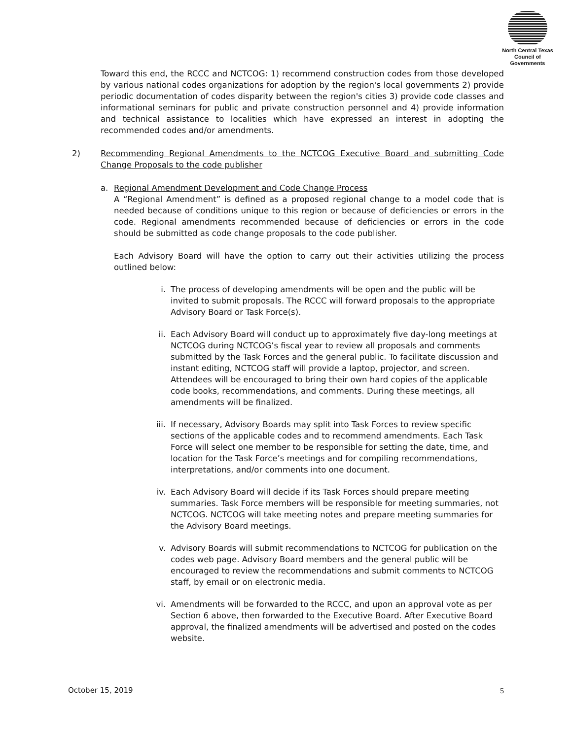North Central Texas
Council of Governments
Toward this end, the RCCC and NCTCOG: 1) recommend construction codes from those developed by various national codes organizations for adoption by the region's local governments 2) provide periodic documentation of codes disparity between the region's cities 3) provide code classes and informational seminars for public and private construction personnel and 4) provide information and technical assistance to localities which have expressed an interest in adopting the recommended codes and/or amendments.
2) Recommending Regional Amendments to the NCTCOG Executive Board and submitting Code Change Proposals to the code publisher
a. Regional Amendment Development and Code Change Process
A “Regional Amendment” is defined as a proposed regional change to a model code that is needed because of conditions unique to this region or because of deficiencies or errors in the code. Regional amendments recommended because of deficiencies or errors in the code should be submitted as code change proposals to the code publisher.
Each Advisory Board will have the option to carry out their activities utilizing the process outlined below:
i. The process of developing amendments will be open and the public will be invited to submit proposals. The RCCC will forward proposals to the appropriate Advisory Board or Task Force(s).
ii. Each Advisory Board will conduct up to approximately five day-long meetings at NCTCOG during NCTCOG’s fiscal year to review all proposals and comments submitted by the Task Forces and the general public. To facilitate discussion and instant editing, NCTCOG staff will provide a laptop, projector, and screen. Attendees will be encouraged to bring their own hard copies of the applicable code books, recommendations, and comments. During these meetings, all amendments will be finalized.
iii.
If necessary, Advisory Boards may split into Task Forces to review specific sections of the applicable codes and to recommend amendments. Each Task Force will select one member to be responsible for setting the date, time, and location for the Task Force’s meetings and for compiling recommendations, interpretations, and/or comments into one document.
iv. Each Advisory Board will decide if its Task Forces should prepare meeting summaries. Task Force members will be responsible for meeting summaries, not NCTCOG. NCTCOG will take meeting notes and prepare meeting summaries for the Advisory Board meetings.
v. Advisory Boards will submit recommendations to NCTCOG for publication on the codes web page. Advisory Board members and the general public will be encouraged to review the recommendations and submit comments to NCTCOG staff, by email or on electronic media.
vi. Amendments will be forwarded to the RCCC, and upon an approval vote as per Section 6 above, then forwarded to the Executive Board. After Executive Board approval, the finalized amendments will be advertised and posted on the codes website.
October 15, 2019 5